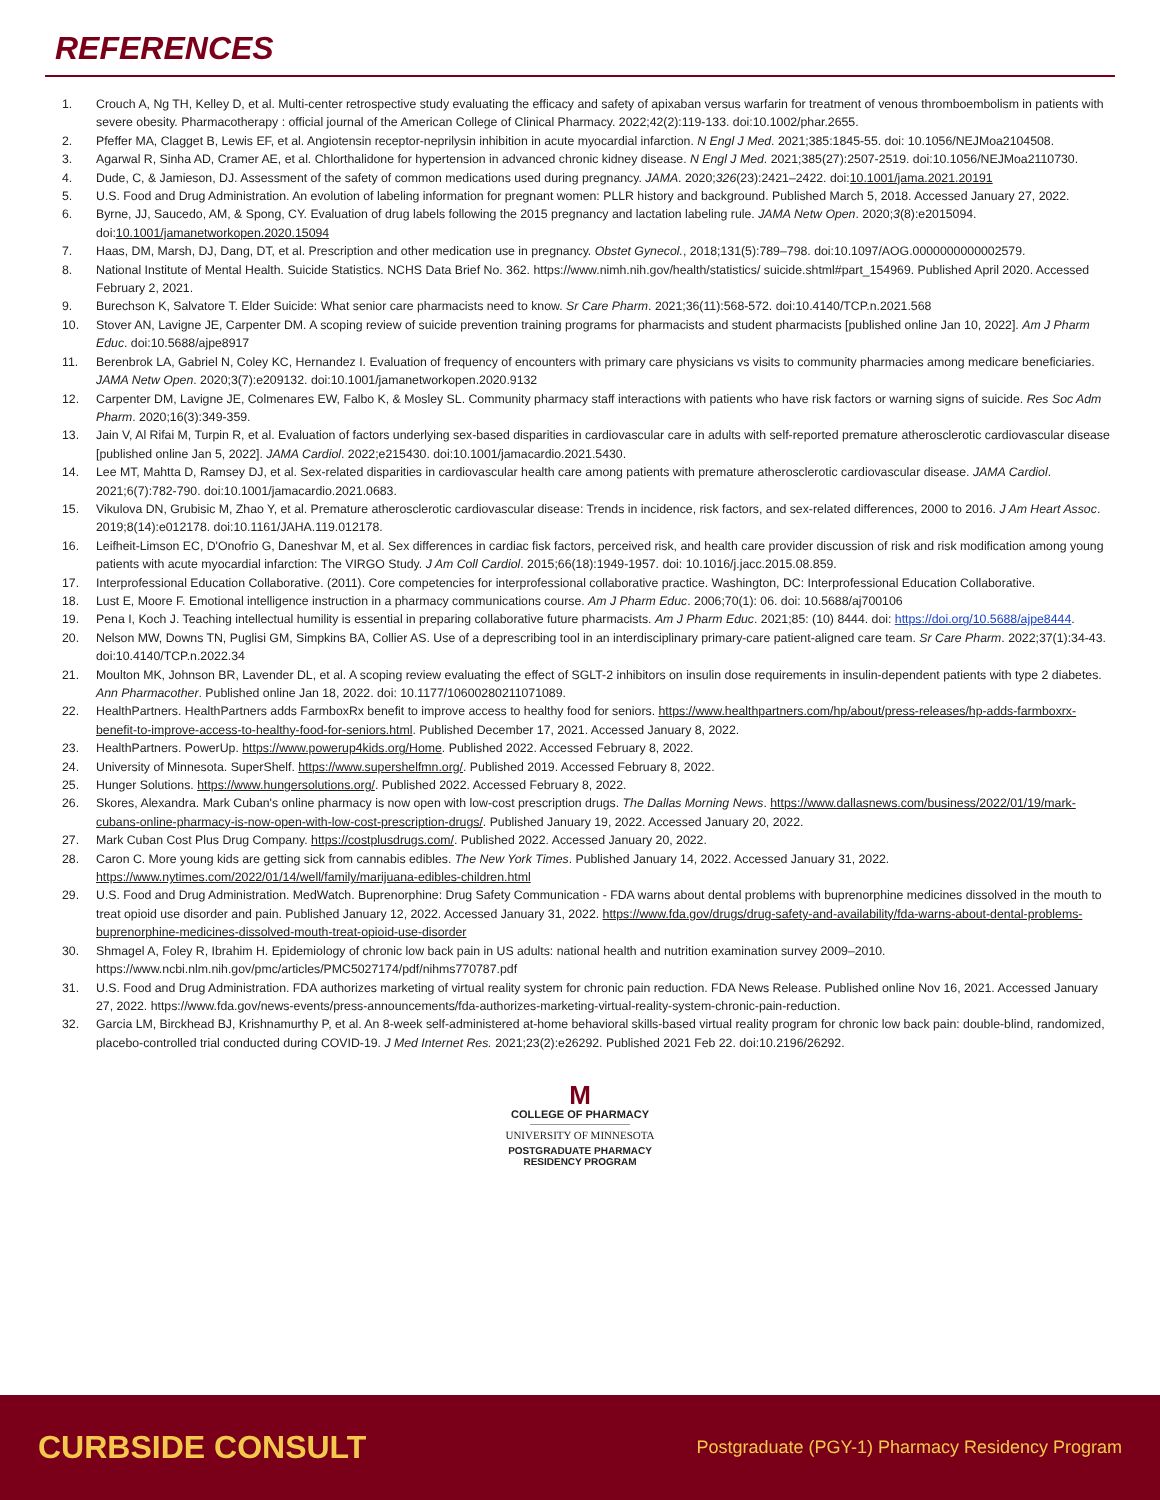REFERENCES
1. Crouch A, Ng TH, Kelley D, et al. Multi-center retrospective study evaluating the efficacy and safety of apixaban versus warfarin for treatment of venous thromboembolism in patients with severe obesity. Pharmacotherapy : official journal of the American College of Clinical Pharmacy. 2022;42(2):119-133. doi:10.1002/phar.2655.
2. Pfeffer MA, Clagget B, Lewis EF, et al. Angiotensin receptor-neprilysin inhibition in acute myocardial infarction. N Engl J Med. 2021;385:1845-55. doi: 10.1056/NEJMoa2104508.
3. Agarwal R, Sinha AD, Cramer AE, et al. Chlorthalidone for hypertension in advanced chronic kidney disease. N Engl J Med. 2021;385(27):2507-2519. doi:10.1056/NEJMoa2110730.
4. Dude, C, & Jamieson, DJ. Assessment of the safety of common medications used during pregnancy. JAMA. 2020;326(23):2421–2422. doi:10.1001/jama.2021.20191
5. U.S. Food and Drug Administration. An evolution of labeling information for pregnant women: PLLR history and background. Published March 5, 2018. Accessed January 27, 2022.
6. Byrne, JJ, Saucedo, AM, & Spong, CY. Evaluation of drug labels following the 2015 pregnancy and lactation labeling rule. JAMA Netw Open. 2020;3(8):e2015094. doi:10.1001/jamanetworkopen.2020.15094
7. Haas, DM, Marsh, DJ, Dang, DT, et al. Prescription and other medication use in pregnancy. Obstet Gynecol., 2018;131(5):789–798. doi:10.1097/AOG.0000000000002579.
8. National Institute of Mental Health. Suicide Statistics. NCHS Data Brief No. 362. https://www.nimh.nih.gov/health/statistics/ suicide.shtml#part_154969. Published April 2020. Accessed February 2, 2021.
9. Burechson K, Salvatore T. Elder Suicide: What senior care pharmacists need to know. Sr Care Pharm. 2021;36(11):568-572. doi:10.4140/TCP.n.2021.568
10. Stover AN, Lavigne JE, Carpenter DM. A scoping review of suicide prevention training programs for pharmacists and student pharmacists [published online Jan 10, 2022]. Am J Pharm Educ. doi:10.5688/ajpe8917
11. Berenbrok LA, Gabriel N, Coley KC, Hernandez I. Evaluation of frequency of encounters with primary care physicians vs visits to community pharmacies among medicare beneficiaries. JAMA Netw Open. 2020;3(7):e209132. doi:10.1001/jamanetworkopen.2020.9132
12. Carpenter DM, Lavigne JE, Colmenares EW, Falbo K, & Mosley SL. Community pharmacy staff interactions with patients who have risk factors or warning signs of suicide. Res Soc Adm Pharm. 2020;16(3):349-359.
13. Jain V, Al Rifai M, Turpin R, et al. Evaluation of factors underlying sex-based disparities in cardiovascular care in adults with self-reported premature atherosclerotic cardiovascular disease [published online Jan 5, 2022]. JAMA Cardiol. 2022;e215430. doi:10.1001/jamacardio.2021.5430.
14. Lee MT, Mahtta D, Ramsey DJ, et al. Sex-related disparities in cardiovascular health care among patients with premature atherosclerotic cardiovascular disease. JAMA Cardiol. 2021;6(7):782-790. doi:10.1001/jamacardio.2021.0683.
15. Vikulova DN, Grubisic M, Zhao Y, et al. Premature atherosclerotic cardiovascular disease: Trends in incidence, risk factors, and sex-related differences, 2000 to 2016. J Am Heart Assoc. 2019;8(14):e012178. doi:10.1161/JAHA.119.012178.
16. Leifheit-Limson EC, D'Onofrio G, Daneshvar M, et al. Sex differences in cardiac fisk factors, perceived risk, and health care provider discussion of risk and risk modification among young patients with acute myocardial infarction: The VIRGO Study. J Am Coll Cardiol. 2015;66(18):1949-1957. doi: 10.1016/j.jacc.2015.08.859.
17. Interprofessional Education Collaborative. (2011). Core competencies for interprofessional collaborative practice. Washington, DC: Interprofessional Education Collaborative.
18. Lust E, Moore F. Emotional intelligence instruction in a pharmacy communications course. Am J Pharm Educ. 2006;70(1): 06. doi: 10.5688/aj700106
19. Pena I, Koch J. Teaching intellectual humility is essential in preparing collaborative future pharmacists. Am J Pharm Educ. 2021;85: (10) 8444. doi: https://doi.org/10.5688/ajpe8444.
20. Nelson MW, Downs TN, Puglisi GM, Simpkins BA, Collier AS. Use of a deprescribing tool in an interdisciplinary primary-care patient-aligned care team. Sr Care Pharm. 2022;37(1):34-43. doi:10.4140/TCP.n.2022.34
21. Moulton MK, Johnson BR, Lavender DL, et al. A scoping review evaluating the effect of SGLT-2 inhibitors on insulin dose requirements in insulin-dependent patients with type 2 diabetes. Ann Pharmacother. Published online Jan 18, 2022. doi: 10.1177/10600280211071089.
22. HealthPartners. HealthPartners adds FarmboxRx benefit to improve access to healthy food for seniors. https://www.healthpartners.com/hp/about/press-releases/hp-adds-farmboxrx-benefit-to-improve-access-to-healthy-food-for-seniors.html. Published December 17, 2021. Accessed January 8, 2022.
23. HealthPartners. PowerUp. https://www.powerup4kids.org/Home. Published 2022. Accessed February 8, 2022.
24. University of Minnesota. SuperShelf. https://www.supershelfmn.org/. Published 2019. Accessed February 8, 2022.
25. Hunger Solutions. https://www.hungersolutions.org/. Published 2022. Accessed February 8, 2022.
26. Skores, Alexandra. Mark Cuban's online pharmacy is now open with low-cost prescription drugs. The Dallas Morning News. https://www.dallasnews.com/business/2022/01/19/mark-cubans-online-pharmacy-is-now-open-with-low-cost-prescription-drugs/. Published January 19, 2022. Accessed January 20, 2022.
27. Mark Cuban Cost Plus Drug Company. https://costplusdrugs.com/. Published 2022. Accessed January 20, 2022.
28. Caron C. More young kids are getting sick from cannabis edibles. The New York Times. Published January 14, 2022. Accessed January 31, 2022. https://www.nytimes.com/2022/01/14/well/family/marijuana-edibles-children.html
29. U.S. Food and Drug Administration. MedWatch. Buprenorphine: Drug Safety Communication - FDA warns about dental problems with buprenorphine medicines dissolved in the mouth to treat opioid use disorder and pain. Published January 12, 2022. Accessed January 31, 2022. https://www.fda.gov/drugs/drug-safety-and-availability/fda-warns-about-dental-problems-buprenorphine-medicines-dissolved-mouth-treat-opioid-use-disorder
30. Shmagel A, Foley R, Ibrahim H. Epidemiology of chronic low back pain in US adults: national health and nutrition examination survey 2009–2010. https://www.ncbi.nlm.nih.gov/pmc/articles/PMC5027174/pdf/nihms770787.pdf
31. U.S. Food and Drug Administration. FDA authorizes marketing of virtual reality system for chronic pain reduction. FDA News Release. Published online Nov 16, 2021. Accessed January 27, 2022. https://www.fda.gov/news-events/press-announcements/fda-authorizes-marketing-virtual-reality-system-chronic-pain-reduction.
32. Garcia LM, Birckhead BJ, Krishnamurthy P, et al. An 8-week self-administered at-home behavioral skills-based virtual reality program for chronic low back pain: double-blind, randomized, placebo-controlled trial conducted during COVID-19. J Med Internet Res. 2021;23(2):e26292. Published 2021 Feb 22. doi:10.2196/26292.
M
COLLEGE OF PHARMACY
UNIVERSITY OF MINNESOTA
POSTGRADUATE PHARMACY
RESIDENCY PROGRAM
CURBSIDE CONSULT Postgraduate (PGY-1) Pharmacy Residency Program